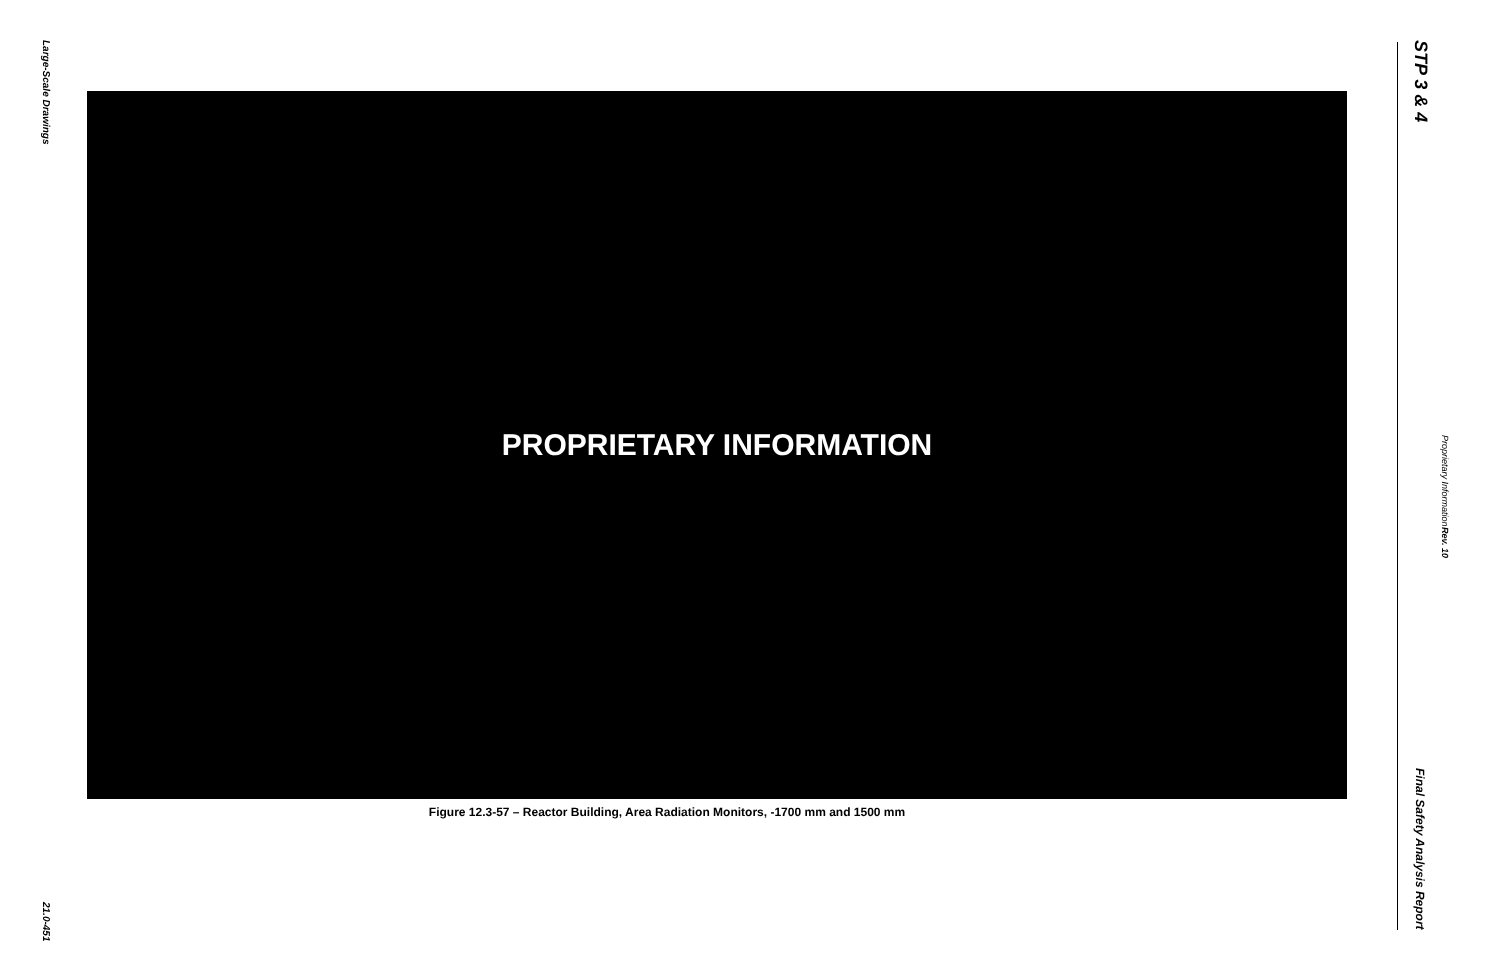Large-Scale Drawings
21.0-451
PROPRIETARY INFORMATION
Figure 12.3-57 – Reactor Building, Area Radiation Monitors, -1700 mm and 1500 mm
STP 3 & 4
Final Safety Analysis Report
Proprietary Information Rev. 10